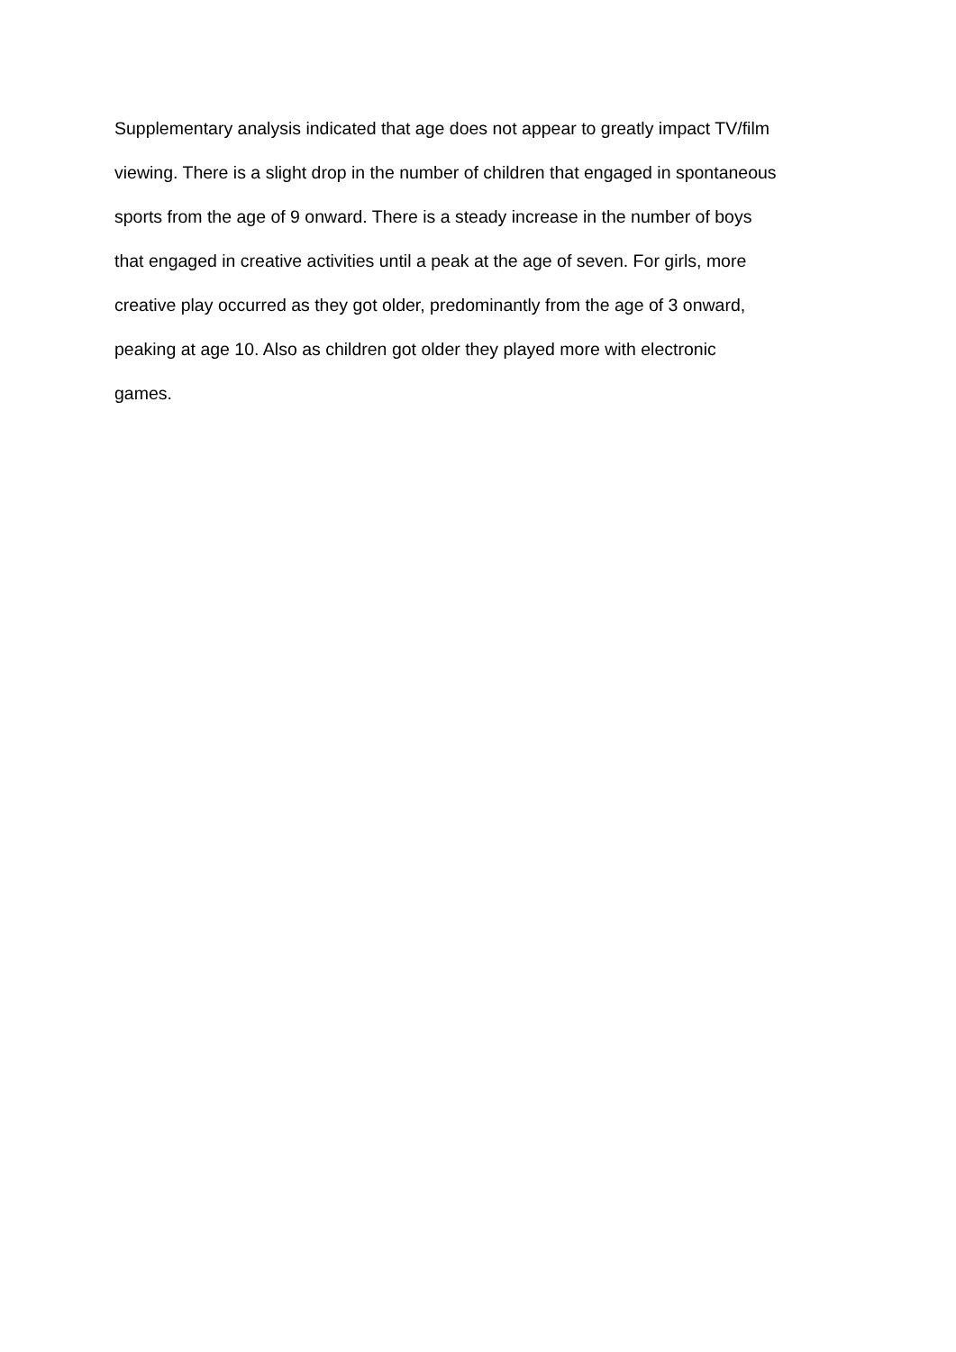Supplementary analysis indicated that age does not appear to greatly impact TV/film
viewing. There is a slight drop in the number of children that engaged in spontaneous
sports from the age of 9 onward. There is a steady increase in the number of boys
that engaged in creative activities until a peak at the age of seven. For girls, more
creative play occurred as they got older, predominantly from the age of 3 onward,
peaking at age 10. Also as children got older they played more with electronic
games.